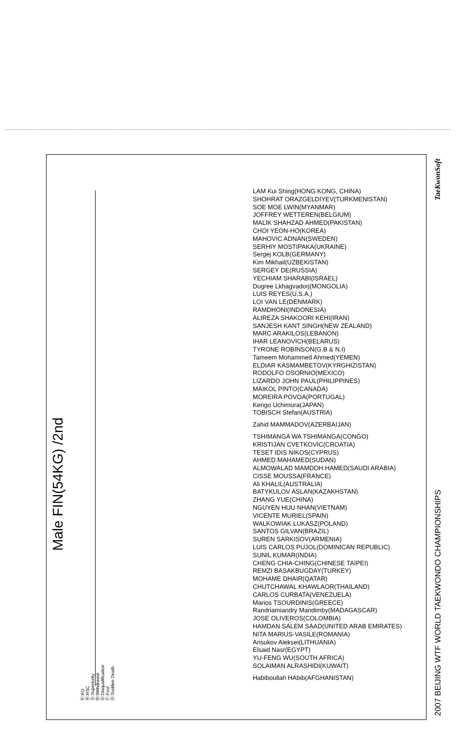TaeKwonSoft
LAM Kui Shing(HONG KONG, CHINA)
SHOHRAT ORAZGELDIYEV(TURKMENISTAN)
SOE MOE LWIN(MYANMAR)
JOFFREY WETTEREN(BELGIUM)
MALIK SHAHZAD AHMED(PAKISTAN)
CHOI YEON-HO(KOREA)
MAHOVIC ADNAN(SWEDEN)
SERHIY MOSTIPAKA(UKRAINE)
Sergej KOLB(GERMANY)
Kim Mikhail(UZBEKISTAN)
SERGEY DE(RUSSIA)
YECHIAM SHARABI(ISRAEL)
Dugree Lkhagvadorj(MONGOLIA)
LUIS REYES(U.S.A.)
LOI VAN LE(DENMARK)
RAMDHONI(INDONESIA)
ALIREZA SHAKOORI KEHI(IRAN)
SANJESH KANT SINGH(NEW ZEALAND)
MARC ARAKILOS(LEBANON)
IHAR LEANOVICH(BELARUS)
TYRONE ROBINSON(G.B & N.I)
Tameem Mohammed Ahmed(YEMEN)
ELDIAR KASMAMBETOV(KYRGHIZISTAN)
RODOLFO OSORNIO(MEXICO)
LIZARDO JOHN PAUL(PHILIPPINES)
MAIKOL PINTO(CANADA)
MOREIRA POVOA(PORTUGAL)
Kengo Uchimura(JAPAN)
TOBISCH Stefan(AUSTRIA)
Zahid MAMMADOV(AZERBAIJAN)
TSHIMANGA WA TSHIMANGA(CONGO)
KRISTIJAN CVETKOVIC(CROATIA)
TESET IDIS NIKOS(CYPRUS)
AHMED MAHAMED(SUDAN)
ALMOWALAD MAMDOH HAMED(SAUDI ARABIA)
CISSE MOUSSA(FRANCE)
Ali KHALIL(AUSTRALIA)
BATYKULOV ASLAN(KAZAKHSTAN)
ZHANG YUE(CHINA)
NGUYEN HUU NHAN(VIETNAM)
VICENTE MURIEL(SPAIN)
WALKOWIAK LUKASZ(POLAND)
SANTOS GILVAN(BRAZIL)
SUREN SARKISOV(ARMENIA)
LUIS CARLOS PUJOL(DOMINICAN REPUBLIC)
SUNIL KUMAR(INDIA)
CHENG CHIA-CHING(CHINESE TAIPEI)
REMZI BASAKBUGDAY(TURKEY)
MOHAME DHAIR(QATAR)
CHUTCHAWAL KHAWLAOR(THAILAND)
CARLOS CURBATA(VENEZUELA)
Marios TSOURDINIS(GREECE)
Randriamiandry Mandimby(MADAGASCAR)
JOSE OLIVEROS(COLOMBIA)
HAMDAN SALEM SAAD(UNITED ARAB EMIRATES)
NITA MARIUS-VASILE(ROMANIA)
Ansukov Aleksei(LITHUANIA)
Elsaid Nasr(EGYPT)
YU-FENG WU(SOUTH AFRICA)
SOLAIMAN ALRASHIDI(KUWAIT)
Habiboullah HAbib(AFGHANISTAN)
Male FIN(54KG) /2nd
Ⓚ:KO
Ⓡ:RSC
Ⓢ:Superiority
Ⓦ:Withdrawal
Ⓓ:Disqualification
Ⓕ:Foul
Ⓓ:Sudden Death
2007 BEIJING WTF WORLD TAEKWONDO CHAMPIONSHIPS